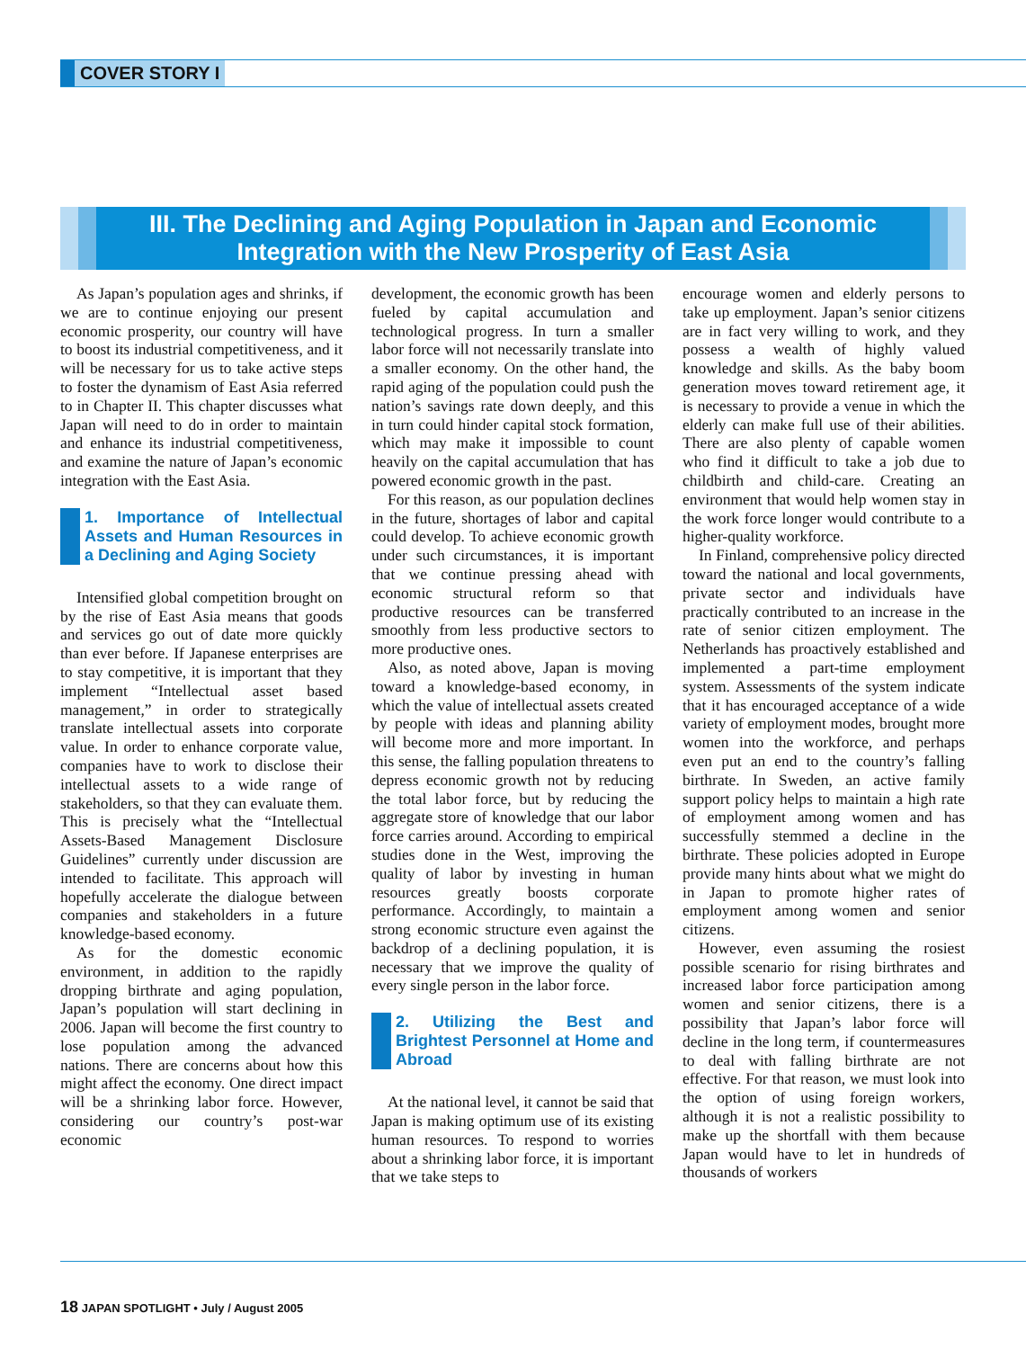COVER STORY I
III. The Declining and Aging Population in Japan and Economic Integration with the New Prosperity of East Asia
As Japan’s population ages and shrinks, if we are to continue enjoying our present economic prosperity, our country will have to boost its industrial competitiveness, and it will be necessary for us to take active steps to foster the dynamism of East Asia referred to in Chapter II. This chapter discusses what Japan will need to do in order to maintain and enhance its industrial competitiveness, and examine the nature of Japan’s economic integration with the East Asia.
1. Importance of Intellectual Assets and Human Resources in a Declining and Aging Society
Intensified global competition brought on by the rise of East Asia means that goods and services go out of date more quickly than ever before. If Japanese enterprises are to stay competitive, it is important that they implement “Intellectual asset based management,” in order to strategically translate intellectual assets into corporate value. In order to enhance corporate value, companies have to work to disclose their intellectual assets to a wide range of stakeholders, so that they can evaluate them. This is precisely what the “Intellectual Assets-Based Management Disclosure Guidelines” currently under discussion are intended to facilitate. This approach will hopefully accelerate the dialogue between companies and stakeholders in a future knowledge-based economy.
As for the domestic economic environment, in addition to the rapidly dropping birthrate and aging population, Japan’s population will start declining in 2006. Japan will become the first country to lose population among the advanced nations. There are concerns about how this might affect the economy. One direct impact will be a shrinking labor force. However, considering our country’s post-war economic
development, the economic growth has been fueled by capital accumulation and technological progress. In turn a smaller labor force will not necessarily translate into a smaller economy. On the other hand, the rapid aging of the population could push the nation’s savings rate down deeply, and this in turn could hinder capital stock formation, which may make it impossible to count heavily on the capital accumulation that has powered economic growth in the past.
For this reason, as our population declines in the future, shortages of labor and capital could develop. To achieve economic growth under such circumstances, it is important that we continue pressing ahead with economic structural reform so that productive resources can be transferred smoothly from less productive sectors to more productive ones.
Also, as noted above, Japan is moving toward a knowledge-based economy, in which the value of intellectual assets created by people with ideas and planning ability will become more and more important. In this sense, the falling population threatens to depress economic growth not by reducing the total labor force, but by reducing the aggregate store of knowledge that our labor force carries around. According to empirical studies done in the West, improving the quality of labor by investing in human resources greatly boosts corporate performance. Accordingly, to maintain a strong economic structure even against the backdrop of a declining population, it is necessary that we improve the quality of every single person in the labor force.
2. Utilizing the Best and Brightest Personnel at Home and Abroad
At the national level, it cannot be said that Japan is making optimum use of its existing human resources. To respond to worries about a shrinking labor force, it is important that we take steps to
encourage women and elderly persons to take up employment. Japan’s senior citizens are in fact very willing to work, and they possess a wealth of highly valued knowledge and skills. As the baby boom generation moves toward retirement age, it is necessary to provide a venue in which the elderly can make full use of their abilities. There are also plenty of capable women who find it difficult to take a job due to childbirth and child-care. Creating an environment that would help women stay in the work force longer would contribute to a higher-quality workforce.
In Finland, comprehensive policy directed toward the national and local governments, private sector and individuals have practically contributed to an increase in the rate of senior citizen employment. The Netherlands has proactively established and implemented a part-time employment system. Assessments of the system indicate that it has encouraged acceptance of a wide variety of employment modes, brought more women into the workforce, and perhaps even put an end to the country’s falling birthrate. In Sweden, an active family support policy helps to maintain a high rate of employment among women and has successfully stemmed a decline in the birthrate. These policies adopted in Europe provide many hints about what we might do in Japan to promote higher rates of employment among women and senior citizens.
However, even assuming the rosiest possible scenario for rising birthrates and increased labor force participation among women and senior citizens, there is a possibility that Japan’s labor force will decline in the long term, if countermeasures to deal with falling birthrate are not effective. For that reason, we must look into the option of using foreign workers, although it is not a realistic possibility to make up the shortfall with them because Japan would have to let in hundreds of thousands of workers
18 JAPAN SPOTLIGHT • July / August 2005